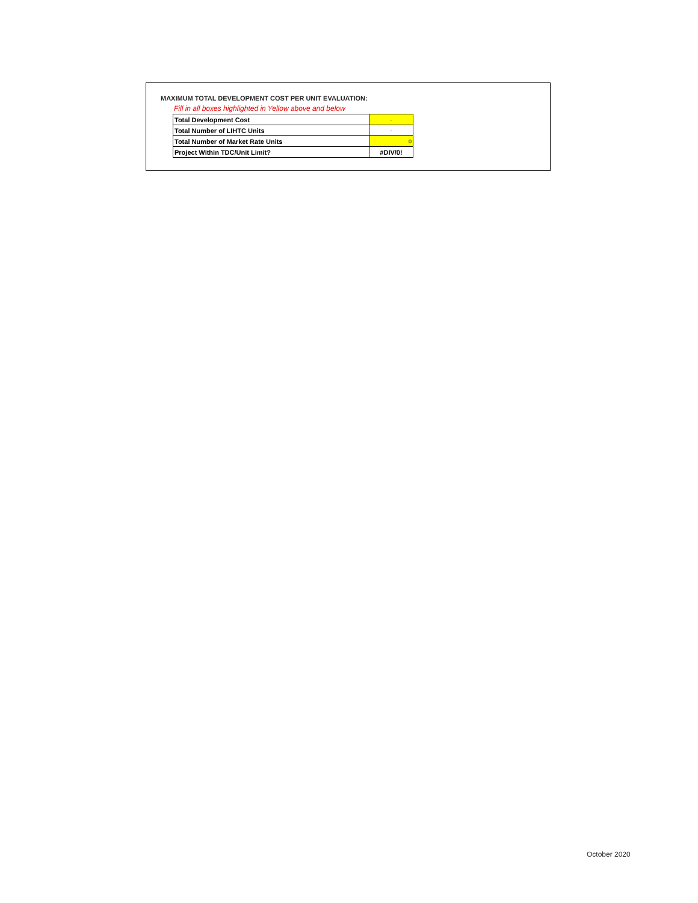MAXIMUM TOTAL DEVELOPMENT COST PER UNIT EVALUATION:
Fill in all boxes highlighted in Yellow above and below
| Total Development Cost | - |
| Total Number of LIHTC Units | - |
| Total Number of Market Rate Units | 0 |
| Project Within TDC/Unit Limit? | #DIV/0! |
October 2020